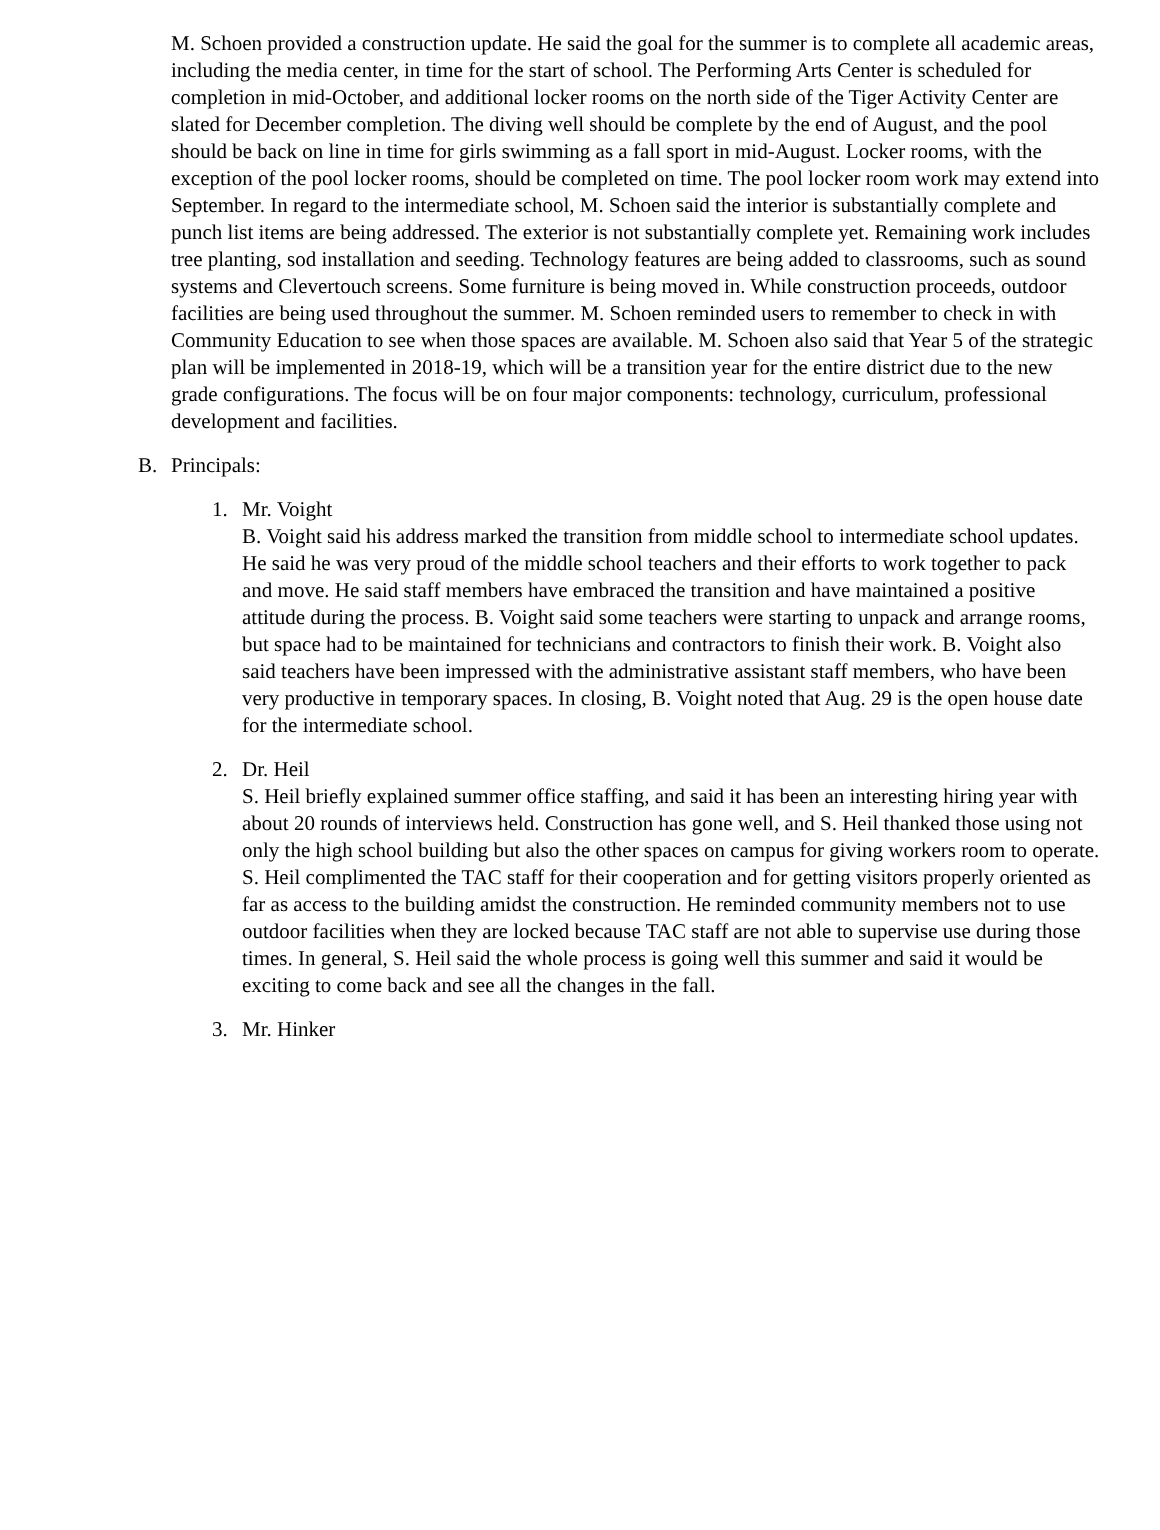M. Schoen provided a construction update. He said the goal for the summer is to complete all academic areas, including the media center, in time for the start of school. The Performing Arts Center is scheduled for completion in mid-October, and additional locker rooms on the north side of the Tiger Activity Center are slated for December completion. The diving well should be complete by the end of August, and the pool should be back on line in time for girls swimming as a fall sport in mid-August. Locker rooms, with the exception of the pool locker rooms, should be completed on time. The pool locker room work may extend into September. In regard to the intermediate school, M. Schoen said the interior is substantially complete and punch list items are being addressed. The exterior is not substantially complete yet. Remaining work includes tree planting, sod installation and seeding. Technology features are being added to classrooms, such as sound systems and Clevertouch screens. Some furniture is being moved in. While construction proceeds, outdoor facilities are being used throughout the summer. M. Schoen reminded users to remember to check in with Community Education to see when those spaces are available. M. Schoen also said that Year 5 of the strategic plan will be implemented in 2018-19, which will be a transition year for the entire district due to the new grade configurations. The focus will be on four major components: technology, curriculum, professional development and facilities.
B. Principals:
1. Mr. Voight
B. Voight said his address marked the transition from middle school to intermediate school updates. He said he was very proud of the middle school teachers and their efforts to work together to pack and move. He said staff members have embraced the transition and have maintained a positive attitude during the process. B. Voight said some teachers were starting to unpack and arrange rooms, but space had to be maintained for technicians and contractors to finish their work. B. Voight also said teachers have been impressed with the administrative assistant staff members, who have been very productive in temporary spaces. In closing, B. Voight noted that Aug. 29 is the open house date for the intermediate school.
2. Dr. Heil
S. Heil briefly explained summer office staffing, and said it has been an interesting hiring year with about 20 rounds of interviews held. Construction has gone well, and S. Heil thanked those using not only the high school building but also the other spaces on campus for giving workers room to operate. S. Heil complimented the TAC staff for their cooperation and for getting visitors properly oriented as far as access to the building amidst the construction. He reminded community members not to use outdoor facilities when they are locked because TAC staff are not able to supervise use during those times. In general, S. Heil said the whole process is going well this summer and said it would be exciting to come back and see all the changes in the fall.
3. Mr. Hinker